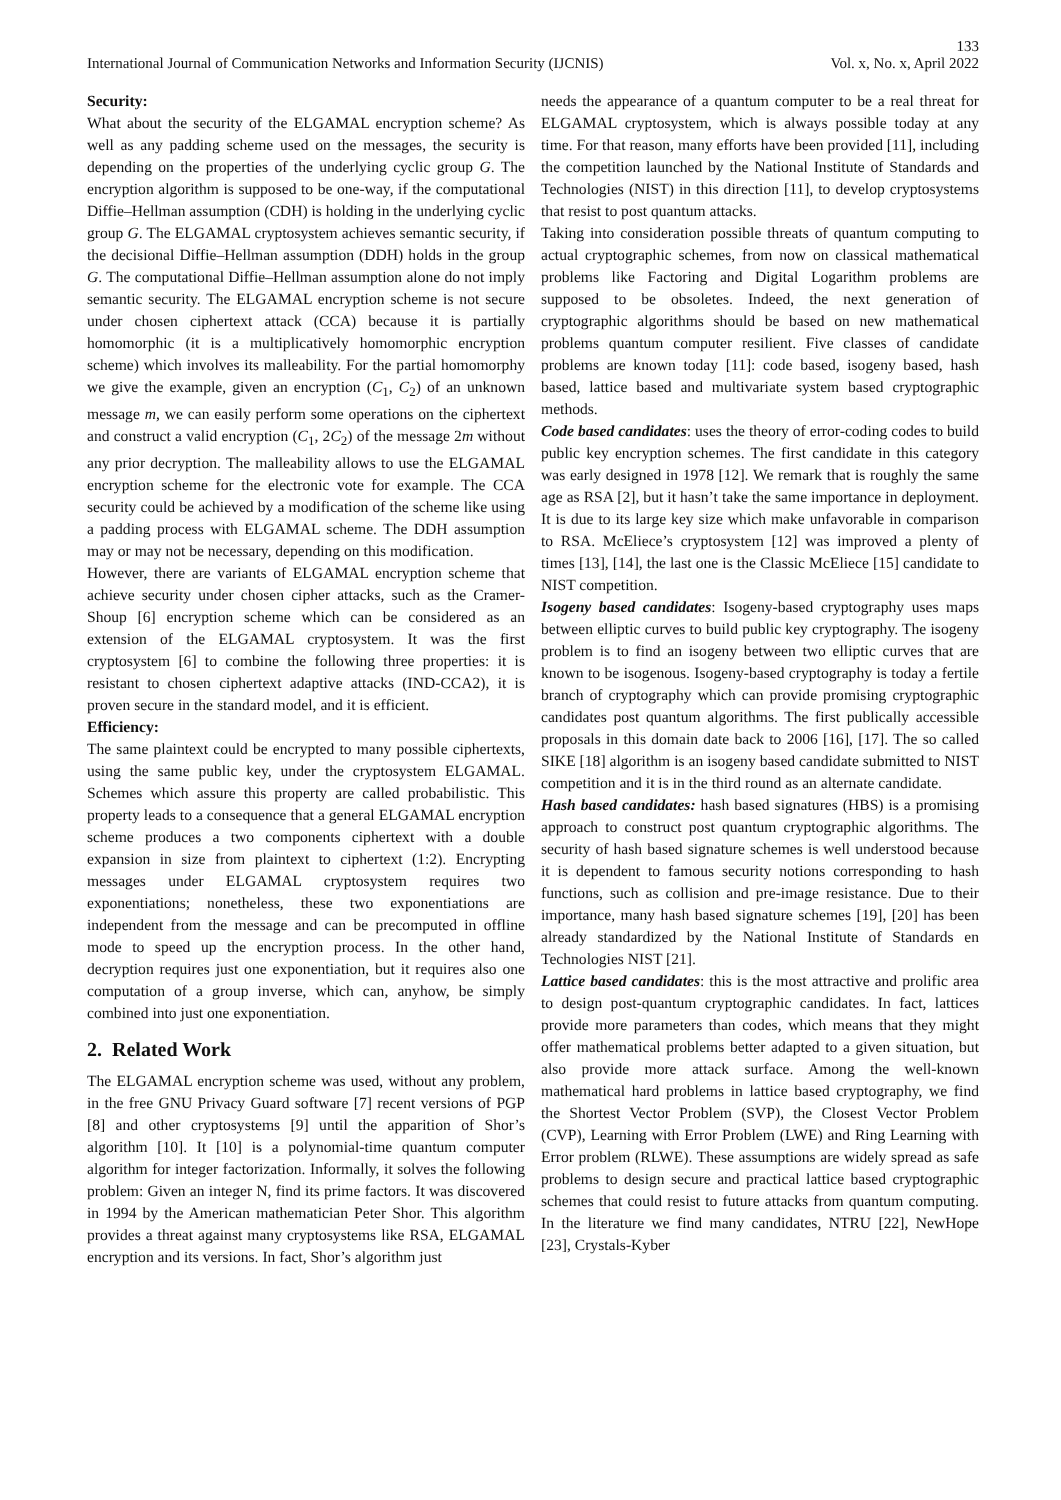133
International Journal of Communication Networks and Information Security (IJCNIS) Vol. x, No. x, April 2022
Security:
What about the security of the ELGAMAL encryption scheme? As well as any padding scheme used on the messages, the security is depending on the properties of the underlying cyclic group G. The encryption algorithm is supposed to be one-way, if the computational Diffie–Hellman assumption (CDH) is holding in the underlying cyclic group G. The ELGAMAL cryptosystem achieves semantic security, if the decisional Diffie–Hellman assumption (DDH) holds in the group G. The computational Diffie–Hellman assumption alone do not imply semantic security. The ELGAMAL encryption scheme is not secure under chosen ciphertext attack (CCA) because it is partially homomorphic (it is a multiplicatively homomorphic encryption scheme) which involves its malleability. For the partial homomorphy we give the example, given an encryption (C<sub>1</sub>, C<sub>2</sub>) of an unknown message m, we can easily perform some operations on the ciphertext and construct a valid encryption (C<sub>1</sub>, 2C<sub>2</sub>) of the message 2m without any prior decryption. The malleability allows to use the ELGAMAL encryption scheme for the electronic vote for example. The CCA security could be achieved by a modification of the scheme like using a padding process with ELGAMAL scheme. The DDH assumption may or may not be necessary, depending on this modification.
However, there are variants of ELGAMAL encryption scheme that achieve security under chosen cipher attacks, such as the Cramer-Shoup [6] encryption scheme which can be considered as an extension of the ELGAMAL cryptosystem. It was the first cryptosystem [6] to combine the following three properties: it is resistant to chosen ciphertext adaptive attacks (IND-CCA2), it is proven secure in the standard model, and it is efficient.
Efficiency:
The same plaintext could be encrypted to many possible ciphertexts, using the same public key, under the cryptosystem ELGAMAL. Schemes which assure this property are called probabilistic. This property leads to a consequence that a general ELGAMAL encryption scheme produces a two components ciphertext with a double expansion in size from plaintext to ciphertext (1:2). Encrypting messages under ELGAMAL cryptosystem requires two exponentiations; nonetheless, these two exponentiations are independent from the message and can be precomputed in offline mode to speed up the encryption process. In the other hand, decryption requires just one exponentiation, but it requires also one computation of a group inverse, which can, anyhow, be simply combined into just one exponentiation.
2. Related Work
The ELGAMAL encryption scheme was used, without any problem, in the free GNU Privacy Guard software [7] recent versions of PGP [8] and other cryptosystems [9] until the apparition of Shor’s algorithm [10]. It [10] is a polynomial-time quantum computer algorithm for integer factorization. Informally, it solves the following problem: Given an integer N, find its prime factors. It was discovered in 1994 by the American mathematician Peter Shor. This algorithm provides a threat against many cryptosystems like RSA, ELGAMAL encryption and its versions. In fact, Shor’s algorithm just
needs the appearance of a quantum computer to be a real threat for ELGAMAL cryptosystem, which is always possible today at any time. For that reason, many efforts have been provided [11], including the competition launched by the National Institute of Standards and Technologies (NIST) in this direction [11], to develop cryptosystems that resist to post quantum attacks.
Taking into consideration possible threats of quantum computing to actual cryptographic schemes, from now on classical mathematical problems like Factoring and Digital Logarithm problems are supposed to be obsoletes. Indeed, the next generation of cryptographic algorithms should be based on new mathematical problems quantum computer resilient. Five classes of candidate problems are known today [11]: code based, isogeny based, hash based, lattice based and multivariate system based cryptographic methods.
Code based candidates: uses the theory of error-coding codes to build public key encryption schemes. The first candidate in this category was early designed in 1978 [12]. We remark that is roughly the same age as RSA [2], but it hasn’t take the same importance in deployment. It is due to its large key size which make unfavorable in comparison to RSA. McEliece’s cryptosystem [12] was improved a plenty of times [13], [14], the last one is the Classic McEliece [15] candidate to NIST competition.
Isogeny based candidates: Isogeny-based cryptography uses maps between elliptic curves to build public key cryptography. The isogeny problem is to find an isogeny between two elliptic curves that are known to be isogenous. Isogeny-based cryptography is today a fertile branch of cryptography which can provide promising cryptographic candidates post quantum algorithms. The first publically accessible proposals in this domain date back to 2006 [16], [17]. The so called SIKE [18] algorithm is an isogeny based candidate submitted to NIST competition and it is in the third round as an alternate candidate.
Hash based candidates: hash based signatures (HBS) is a promising approach to construct post quantum cryptographic algorithms. The security of hash based signature schemes is well understood because it is dependent to famous security notions corresponding to hash functions, such as collision and pre-image resistance. Due to their importance, many hash based signature schemes [19], [20] has been already standardized by the National Institute of Standards en Technologies NIST [21].
Lattice based candidates: this is the most attractive and prolific area to design post-quantum cryptographic candidates. In fact, lattices provide more parameters than codes, which means that they might offer mathematical problems better adapted to a given situation, but also provide more attack surface. Among the well-known mathematical hard problems in lattice based cryptography, we find the Shortest Vector Problem (SVP), the Closest Vector Problem (CVP), Learning with Error Problem (LWE) and Ring Learning with Error problem (RLWE). These assumptions are widely spread as safe problems to design secure and practical lattice based cryptographic schemes that could resist to future attacks from quantum computing. In the literature we find many candidates, NTRU [22], NewHope [23], Crystals-Kyber